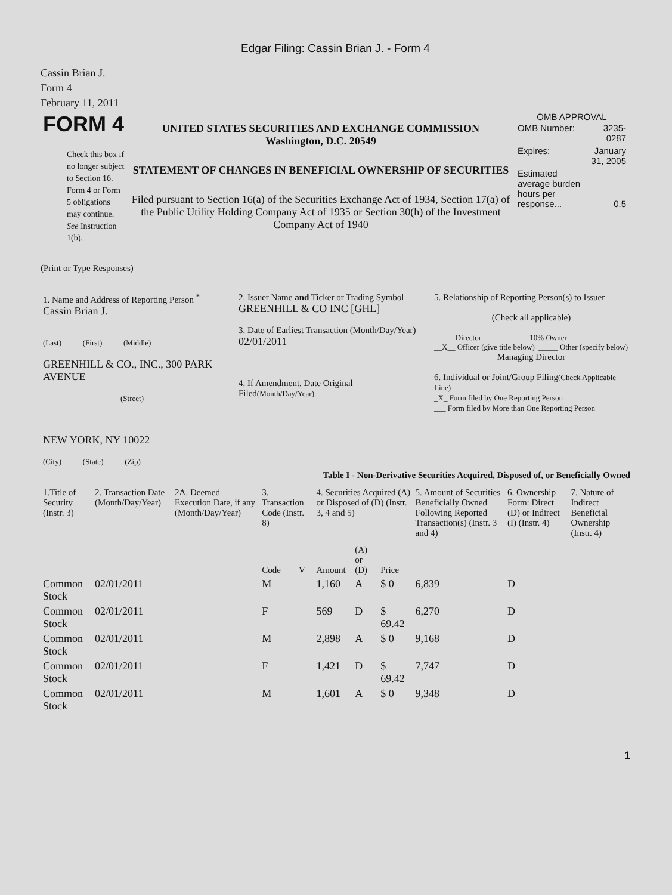Edgar Filing: Cassin Brian J. - Form 4
Cassin Brian J.
Form 4
February 11, 2011
| FORM 4 Check this box if no longer subject to Section 16. Form 4 or Form 5 obligations may continue. See Instruction 1(b). | UNITED STATES SECURITIES AND EXCHANGE COMMISSION Washington, D.C. 20549 STATEMENT OF CHANGES IN BENEFICIAL OWNERSHIP OF SECURITIES Filed pursuant to Section 16(a) of the Securities Exchange Act of 1934, Section 17(a) of the Public Utility Holding Company Act of 1935 or Section 30(h) of the Investment Company Act of 1940 | OMB APPROVAL / OMB Number: / 3235-0287 / / Expires: / January 31, 2005 / / Estimated average burden hours per response... / 0.5 / |
(Print or Type Responses)
| 1. Name and Address of Reporting Person <sup>*</sup> Cassin Brian J. (Last) (First) (Middle) GREENHILL & CO., INC., 300 PARK AVENUE (Street) NEW YORK, NY 10022 (City) (State) (Zip) | 2. Issuer Name and Ticker or Trading Symbol GREENHILL & CO INC [GHL] 3. Date of Earliest Transaction (Month/Day/Year) 02/01/2011 4. If Amendment, Date Original Filed (Month/Day/Year) | 5. Relationship of Reporting Person(s) to Issuer (Check all applicable) _____ Director _____ 10% Owner __X__ Officer (give title below) _____ Other (specify below) Managing Director 6. Individual or Joint/Group Filing (Check Applicable Line) _X_ Form filed by One Reporting Person ___ Form filed by More than One Reporting Person |
Table I - Non-Derivative Securities Acquired, Disposed of, or Beneficially Owned
| 1.Title of Security (Instr. 3) | 2. Transaction Date (Month/Day/Year) | 2A. Deemed Execution Date, if any (Month/Day/Year) | 3. Transaction Code (Instr. 8) | | 4. Securities Acquired (A) or Disposed of (D) (Instr. 3, 4 and 5) | | | 5. Amount of Securities Beneficially Owned Following Reported Transaction(s) (Instr. 3 and 4) | 6. Ownership Form: Direct (D) or Indirect (I) (Instr. 4) | 7. Nature of Indirect Beneficial Ownership (Instr. 4) |
| --- | --- | --- | --- | --- | --- | --- | --- | --- | --- | --- |
| | | | Code | V | Amount | (A) or (D) | Price | | | |
| Common Stock | 02/01/2011 | | M | | 1,160 | A | $ 0 | 6,839 | D | |
| Common Stock | 02/01/2011 | | F | | 569 | D | $ 69.42 | 6,270 | D | |
| Common Stock | 02/01/2011 | | M | | 2,898 | A | $ 0 | 9,168 | D | |
| Common Stock | 02/01/2011 | | F | | 1,421 | D | $ 69.42 | 7,747 | D | |
| Common Stock | 02/01/2011 | | M | | 1,601 | A | $ 0 | 9,348 | D | |
1